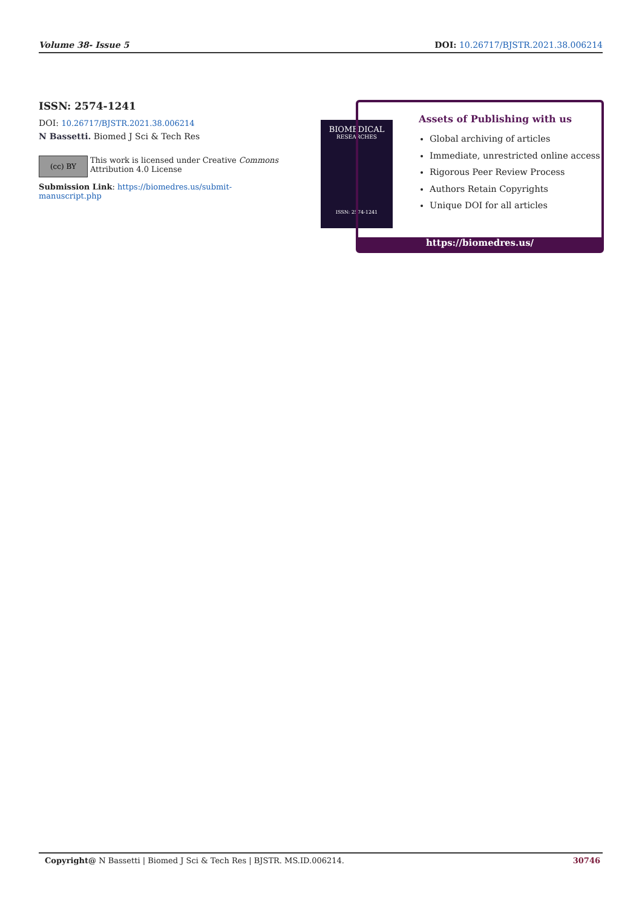Volume 38- Issue 5 DOI: 10.26717/BJSTR.2021.38.006214
ISSN: 2574-1241
DOI: 10.26717/BJSTR.2021.38.006214
N Bassetti. Biomed J Sci & Tech Res
(cc) BY
This work is licensed under Creative Commons Attribution 4.0 License
Submission Link: https://biomedres.us/submit-manuscript.php
BIOMEDICAL
RESEARCHES
ISSN: 2574-1241
Assets of Publishing with us
Global archiving of articles
Immediate, unrestricted online access
Rigorous Peer Review Process
Authors Retain Copyrights
Unique DOI for all articles
https://biomedres.us/
Copyright@ N Bassetti | Biomed J Sci & Tech Res | BJSTR. MS.ID.006214. 30746